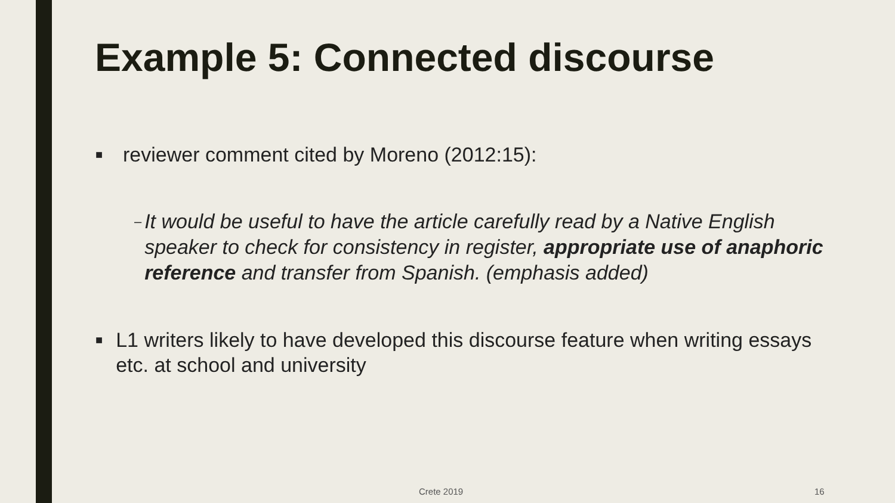Example 5: Connected discourse
■ reviewer comment cited by Moreno (2012:15):
– It would be useful to have the article carefully read by a Native English speaker to check for consistency in register, appropriate use of anaphoric reference and transfer from Spanish. (emphasis added)
■ L1 writers likely to have developed this discourse feature when writing essays etc. at school and university
Crete 2019 16